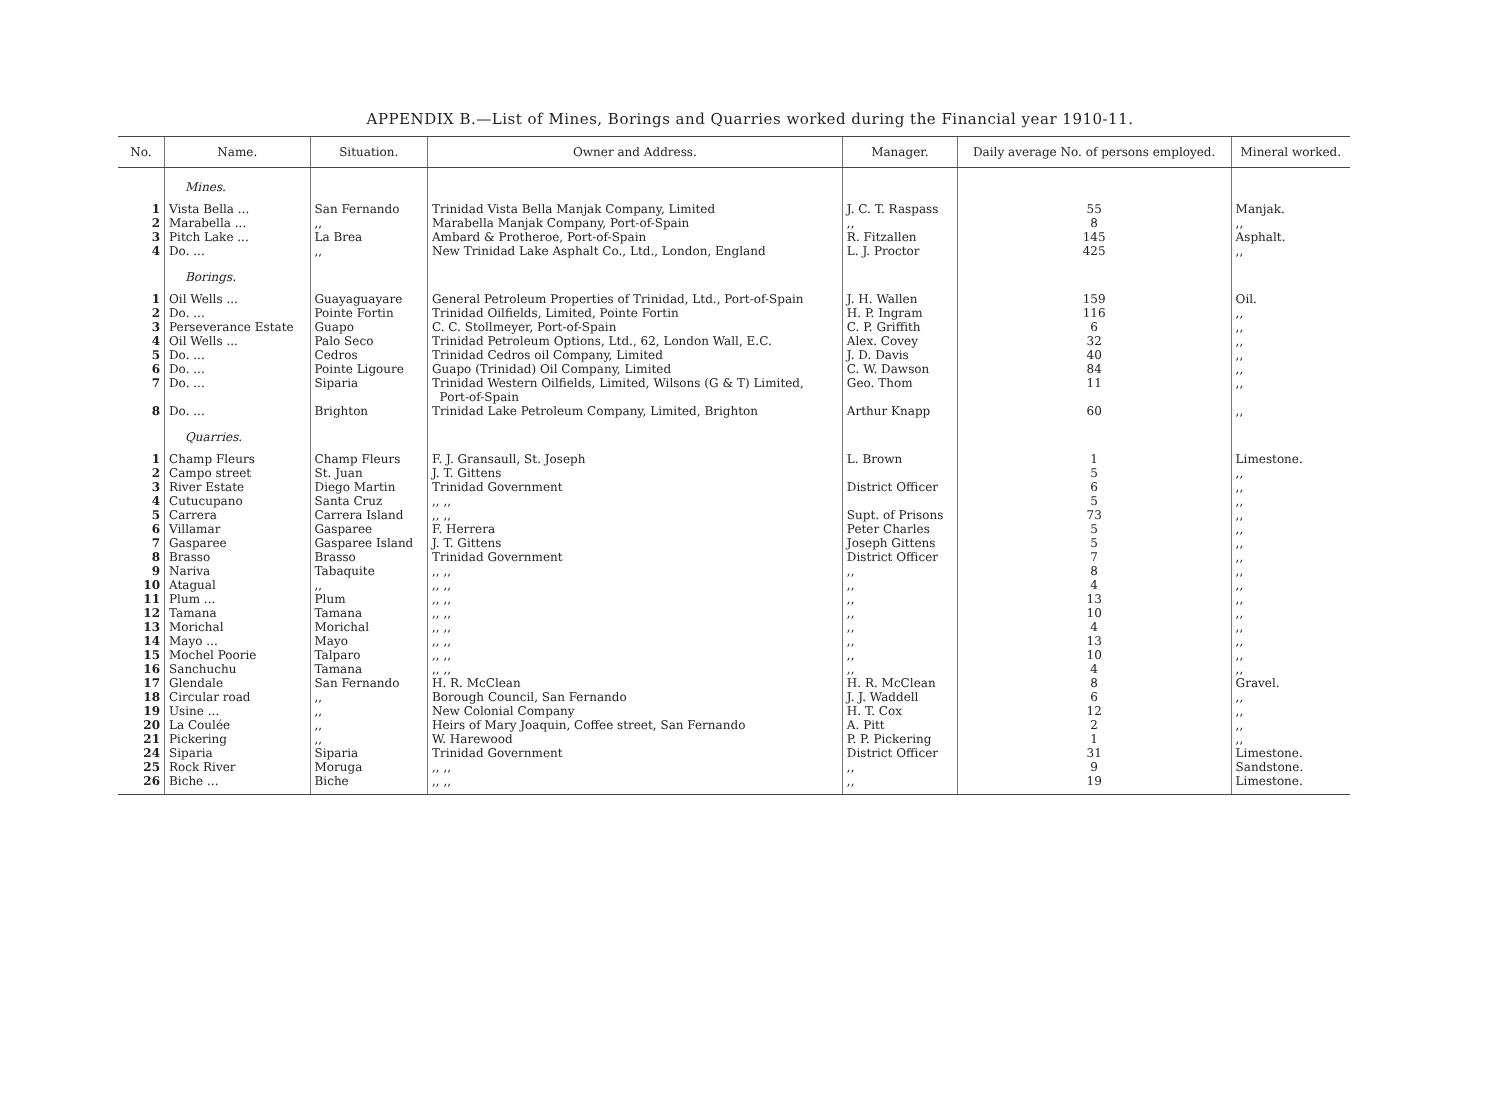APPENDIX B.—List of Mines, Borings and Quarries worked during the Financial year 1910-11.
| No. | Name. | Situation. | Owner and Address. | Manager. | Daily average No. of persons employed. | Mineral worked. |
| --- | --- | --- | --- | --- | --- | --- |
| | Mines. | | | | | |
| 1 | Vista Bella ... | San Fernando | Trinidad Vista Bella Manjak Company, Limited | J. C. T. Raspass | 55 | Manjak. |
| 2 | Marabella ... | ,, | Marabella Manjak Company, Port-of-Spain | ,, | 8 | ,, |
| 3 | Pitch Lake ... | La Brea | Ambard & Protheroe, Port-of-Spain | R. Fitzallen | 145 | Asphalt. |
| 4 | Do. ... | ,, | New Trinidad Lake Asphalt Co., Ltd., London, England | L. J. Proctor | 425 | ,, |
| | Borings. | | | | | |
| 1 | Oil Wells ... | Guayaguayare | General Petroleum Properties of Trinidad, Ltd., Port-of-Spain | J. H. Wallen | 159 | Oil. |
| 2 | Do. ... | Pointe Fortin | Trinidad Oilfields, Limited, Pointe Fortin | H. P. Ingram | 116 | ,, |
| 3 | Perseverance Estate | Guapo | C. C. Stollmeyer, Port-of-Spain | C. P. Griffith | 6 | ,, |
| 4 | Oil Wells ... | Palo Seco | Trinidad Petroleum Options, Ltd., 62, London Wall, E.C. | Alex. Covey | 32 | ,, |
| 5 | Do. ... | Cedros | Trinidad Cedros oil Company, Limited | J. D. Davis | 40 | ,, |
| 6 | Do. ... | Pointe Ligoure | Guapo (Trinidad) Oil Company, Limited | C. W. Dawson | 84 | ,, |
| 7 | Do. ... | Siparia | Trinidad Western Oilfields, Limited, Wilsons (G & T) Limited, Port-of-Spain | Geo. Thom | 11 | ,, |
| 8 | Do. ... | Brighton | Trinidad Lake Petroleum Company, Limited, Brighton | Arthur Knapp | 60 | ,, |
| | Quarries. | | | | | |
| 1 | Champ Fleurs | Champ Fleurs | F. J. Gransaull, St. Joseph | L. Brown | 1 | Limestone. |
| 2 | Campo street | St. Juan | J. T. Gittens | | 5 | ,, |
| 3 | River Estate | Diego Martin | Trinidad Government | District Officer | 6 | ,, |
| 4 | Cutucupano | Santa Cruz | ,, ,, | | 5 | ,, |
| 5 | Carrera | Carrera Island | ,, ,, | Supt. of Prisons | 73 | ,, |
| 6 | Villamar | Gasparee | F. Herrera | Peter Charles | 5 | ,, |
| 7 | Gasparee | Gasparee Island | J. T. Gittens | Joseph Gittens | 5 | ,, |
| 8 | Brasso | Brasso | Trinidad Government | District Officer | 7 | ,, |
| 9 | Nariva | Tabaquite | ,, ,, | ,, | 8 | ,, |
| 10 | Atagual | ,, | ,, ,, | ,, | 4 | ,, |
| 11 | Plum ... | Plum | ,, ,, | ,, | 13 | ,, |
| 12 | Tamana | Tamana | ,, ,, | ,, | 10 | ,, |
| 13 | Morichal | Morichal | ,, ,, | ,, | 4 | ,, |
| 14 | Mayo ... | Mayo | ,, ,, | ,, | 13 | ,, |
| 15 | Mochel Poorie | Talparo | ,, ,, | ,, | 10 | ,, |
| 16 | Sanchuchu | Tamana | ,, ,, | ,, | 4 | ,, |
| 17 | Glendale | San Fernando | H. R. McClean | H. R. McClean | 8 | Gravel. |
| 18 | Circular road | ,, | Borough Council, San Fernando | J. J. Waddell | 6 | ,, |
| 19 | Usine ... | ,, | New Colonial Company | H. T. Cox | 12 | ,, |
| 20 | La Coulée | ,, | Heirs of Mary Joaquin, Coffee street, San Fernando | A. Pitt | 2 | ,, |
| 21 | Pickering | ,, | W. Harewood | P. P. Pickering | 1 | ,, |
| 24 | Siparia | Siparia | Trinidad Government | District Officer | 31 | Limestone. |
| 25 | Rock River | Moruga | ,, ,, | ,, | 9 | Sandstone. |
| 26 | Biche ... | Biche | ,, ,, | ,, | 19 | Limestone. |